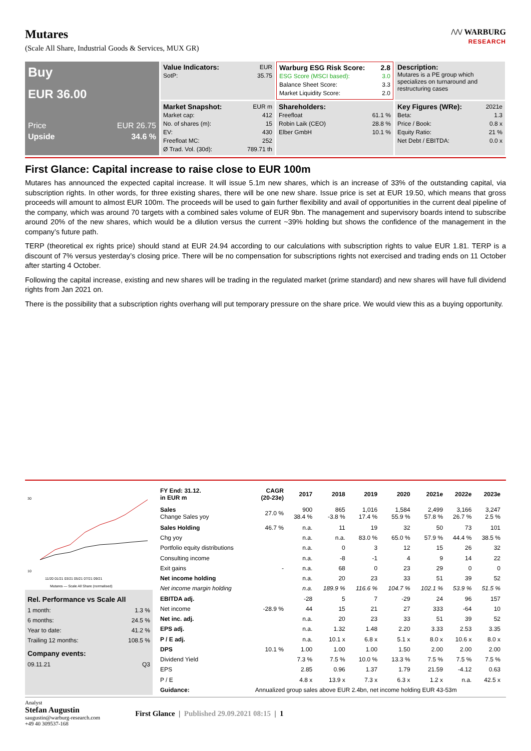Mutares
(Scale All Share, Industrial Goods & Services, MUX GR)
/\/\/ WARBURG
RESEARCH
Buy
EUR 36.00
Price EUR 26.75
Upside 34.6 %
Value Indicators: EUR
SotP: 35.75
Warburg ESG Risk Score: 2.8
ESG Score (MSCI based): 3.0
Balance Sheet Score: 3.3
Market Liquidity Score: 2.0
Description:
Mutares is a PE group which specializes on turnaround and restructuring cases
Market Snapshot: EUR m
Market cap: 412
No. of shares (m): 15
EV: 430
Freefloat MC: 252
Ø Trad. Vol. (30d): 789.71 th
Shareholders:
Freefloat 61.1 %
Robin Laik (CEO) 28.8 %
Elber GmbH 10.1 %
Key Figures (WRe): 2021e
Beta: 1.3
Price / Book: 0.8 x
Equity Ratio: 21 %
Net Debt / EBITDA: 0.0 x
First Glance: Capital increase to raise close to EUR 100m
Mutares has announced the expected capital increase. It will issue 5.1m new shares, which is an increase of 33% of the outstanding capital, via subscription rights. In other words, for three existing shares, there will be one new share. Issue price is set at EUR 19.50, which means that gross proceeds will amount to almost EUR 100m. The proceeds will be used to gain further flexibility and avail of opportunities in the current deal pipeline of the company, which was around 70 targets with a combined sales volume of EUR 9bn. The management and supervisory boards intend to subscribe around 20% of the new shares, which would be a dilution versus the current ~39% holding but shows the confidence of the management in the company’s future path.
TERP (theoretical ex rights price) should stand at EUR 24.94 according to our calculations with subscription rights to value EUR 1.81. TERP is a discount of 7% versus yesterday’s closing price. There will be no compensation for subscriptions rights not exercised and trading ends on 11 October after starting 4 October.
Following the capital increase, existing and new shares will be trading in the regulated market (prime standard) and new shares will have full dividend rights from Jan 2021 on.
There is the possibility that a subscription rights overhang will put temporary pressure on the share price. We would view this as a buying opportunity.
30
10
11/20 01/21 03/21 05/21 07/21 09/21
Mutares — Scale All Share (normalised)
Rel. Performance vs Scale All
1 month: 1.3 %
6 months: 24.5 %
Year to date: 41.2 %
Trailing 12 months: 108.5 %
Company events:
09.11.21 Q3
| FY End: 31.12. in EUR m | CAGR (20-23e) | 2017 | 2018 | 2019 | 2020 | 2021e | 2022e | 2023e |
| --- | --- | --- | --- | --- | --- | --- | --- | --- |
| Sales Change Sales yoy | 27.0 % | 900 38.4 % | 865 -3.8 % | 1,016 17.4 % | 1,584 55.9 % | 2,499 57.8 % | 3,166 26.7 % | 3,247 2.5 % |
| Sales Holding | 46.7 % | n.a. | 11 | 19 | 32 | 50 | 73 | 101 |
| Chg yoy | | n.a. | n.a. | 83.0 % | 65.0 % | 57.9 % | 44.4 % | 38.5 % |
| Portfolio equity distributions | | n.a. | 0 | 3 | 12 | 15 | 26 | 32 |
| Consulting income | | n.a. | -8 | -1 | 4 | 9 | 14 | 22 |
| Exit gains | - | n.a. | 68 | 0 | 23 | 29 | 0 | 0 |
| Net income holding | | n.a. | 20 | 23 | 33 | 51 | 39 | 52 |
| Net income margin holding | | n.a. | 189.9 % | 116.6 % | 104.7 % | 102.1 % | 53.9 % | 51.5 % |
| EBITDA adj. | | -28 | 5 | 7 | -29 | 24 | 96 | 157 |
| Net income | -28.9 % | 44 | 15 | 21 | 27 | 333 | -64 | 10 |
| Net inc. adj. | | n.a. | 20 | 23 | 33 | 51 | 39 | 52 |
| EPS adj. | | n.a. | 1.32 | 1.48 | 2.20 | 3.33 | 2.53 | 3.35 |
| P / E adj. | | n.a. | 10.1 x | 6.8 x | 5.1 x | 8.0 x | 10.6 x | 8.0 x |
| DPS | 10.1 % | 1.00 | 1.00 | 1.00 | 1.50 | 2.00 | 2.00 | 2.00 |
| Dividend Yield | | 7.3 % | 7.5 % | 10.0 % | 13.3 % | 7.5 % | 7.5 % | 7.5 % |
| EPS | | 2.85 | 0.96 | 1.37 | 1.79 | 21.59 | -4.12 | 0.63 |
| P / E | | 4.8 x | 13.9 x | 7.3 x | 6.3 x | 1.2 x | n.a. | 42.5 x |
| Guidance: | Annualized group sales above EUR 2.4bn, net income holding EUR 43-53m | | | | | | | |
Analyst
Stefan Augustin
saugustin@warburg-research.com
+49 40 309537-168
First Glance | Published 29.09.2021 08:15 | 1